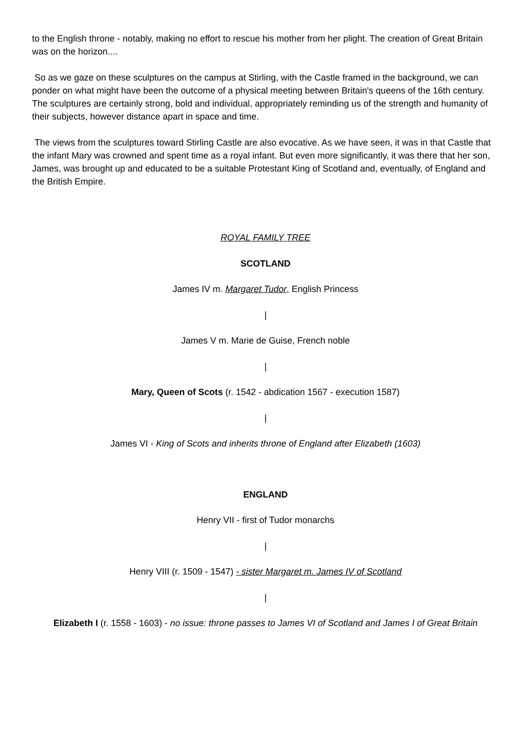to the English throne - notably, making no effort to rescue his mother from her plight. The creation of Great Britain was on the horizon....
So as we gaze on these sculptures on the campus at Stirling, with the Castle framed in the background, we can ponder on what might have been the outcome of a physical meeting between Britain's queens of the 16th century. The sculptures are certainly strong, bold and individual, appropriately reminding us of the strength and humanity of their subjects, however distance apart in space and time.
The views from the sculptures toward Stirling Castle are also evocative. As we have seen, it was in that Castle that the infant Mary was crowned and spent time as a royal infant. But even more significantly, it was there that her son, James, was brought up and educated to be a suitable Protestant King of Scotland and, eventually, of England and the British Empire.
ROYAL FAMILY TREE
SCOTLAND
James IV m. Margaret Tudor, English Princess
|
James V m. Marie de Guise, French noble
|
Mary, Queen of Scots (r. 1542 - abdication 1567 - execution 1587)
|
James VI - King of Scots and inherits throne of England after Elizabeth (1603)
ENGLAND
Henry VII - first of Tudor monarchs
|
Henry VIII (r. 1509 - 1547) - sister Margaret m. James IV of Scotland
|
Elizabeth I (r. 1558 - 1603) - no issue: throne passes to James VI of Scotland and James I of Great Britain